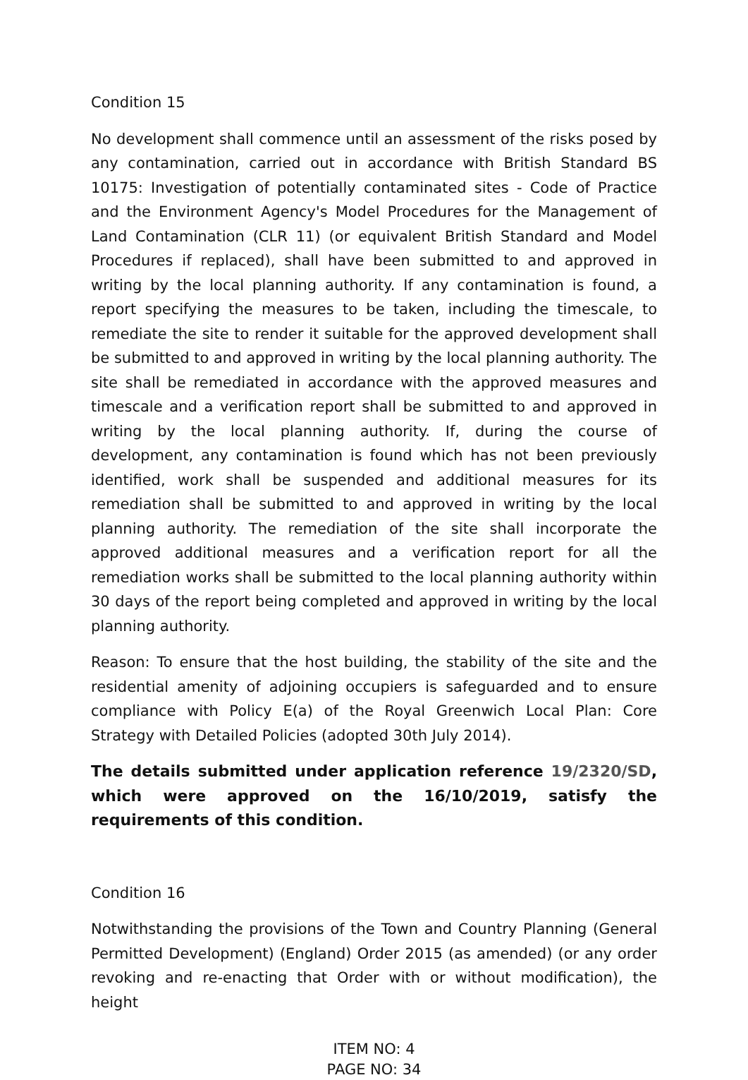Condition 15
No development shall commence until an assessment of the risks posed by any contamination, carried out in accordance with British Standard BS 10175: Investigation of potentially contaminated sites - Code of Practice and the Environment Agency's Model Procedures for the Management of Land Contamination (CLR 11) (or equivalent British Standard and Model Procedures if replaced), shall have been submitted to and approved in writing by the local planning authority. If any contamination is found, a report specifying the measures to be taken, including the timescale, to remediate the site to render it suitable for the approved development shall be submitted to and approved in writing by the local planning authority. The site shall be remediated in accordance with the approved measures and timescale and a verification report shall be submitted to and approved in writing by the local planning authority. If, during the course of development, any contamination is found which has not been previously identified, work shall be suspended and additional measures for its remediation shall be submitted to and approved in writing by the local planning authority. The remediation of the site shall incorporate the approved additional measures and a verification report for all the remediation works shall be submitted to the local planning authority within 30 days of the report being completed and approved in writing by the local planning authority.
Reason: To ensure that the host building, the stability of the site and the residential amenity of adjoining occupiers is safeguarded and to ensure compliance with Policy E(a) of the Royal Greenwich Local Plan: Core Strategy with Detailed Policies (adopted 30th July 2014).
The details submitted under application reference 19/2320/SD, which were approved on the 16/10/2019, satisfy the requirements of this condition.
Condition 16
Notwithstanding the provisions of the Town and Country Planning (General Permitted Development) (England) Order 2015 (as amended) (or any order revoking and re-enacting that Order with or without modification), the height
ITEM NO: 4
PAGE NO: 34